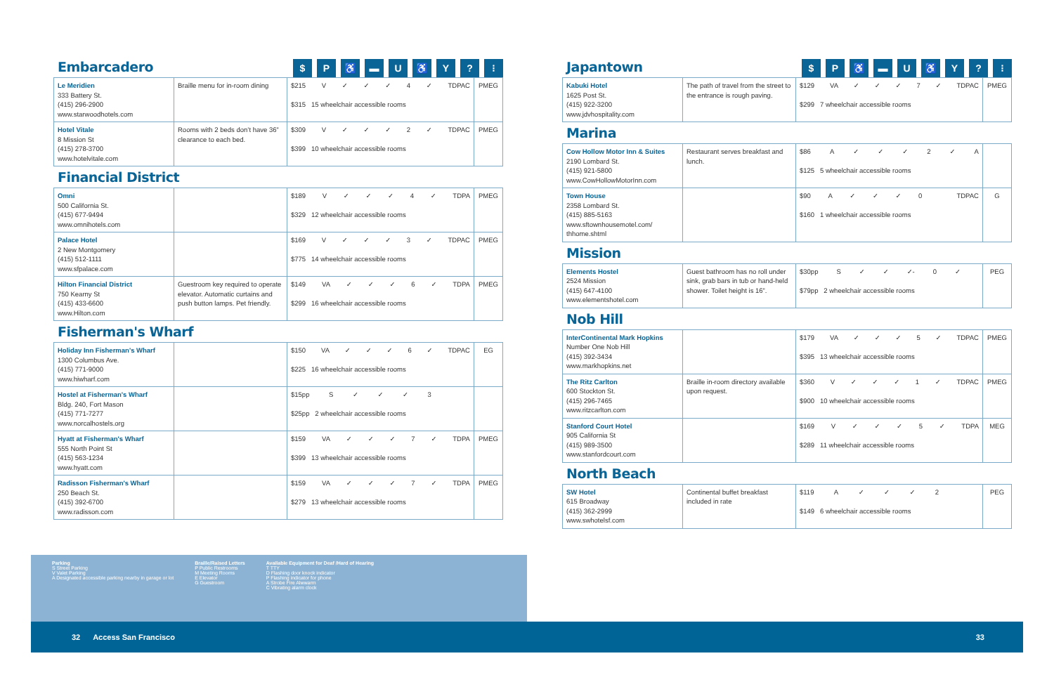Embarcadero
$ P ♿ ▬ U ♿ Y? ⁝
| Le Meridien 333 Battery St. (415) 296-2900 www.starwoodhotels.com | Braille menu for in-room dining | $215 V ✓ ✓ ✓ 4 ✓ TDPAC $315 15 wheelchair accessible rooms | PMEG |
| Hotel Vitale 8 Mission St (415) 278-3700 www.hotelvitale.com | Rooms with 2 beds don’t have 36” clearance to each bed. | $309 V ✓ ✓ ✓ 2 ✓ TDPAC $399 10 wheelchair accessible rooms | PMEG |
Financial District
| Omni 500 California St. (415) 677-9494 www.omnihotels.com | | $189 V ✓ ✓ ✓ 4 ✓ TDPA $329 12 wheelchair accessible rooms | PMEG |
| Palace Hotel 2 New Montgomery (415) 512-1111 www.sfpalace.com | | $169 V ✓ ✓ ✓ 3 ✓ TDPAC $775 14 wheelchair accessible rooms | PMEG |
| Hilton Financial District 750 Kearny St (415) 433-6600 www.Hilton.com | Guestroom key required to operate elevator. Automatic curtains and push button lamps. Pet friendly. | $149 VA ✓ ✓ ✓ 6 ✓ TDPA $299 16 wheelchair accessible rooms | PMEG |
Fisherman's Wharf
| Holiday Inn Fisherman's Wharf 1300 Columbus Ave. (415) 771-9000 www.hiwharf.com | | $150 VA ✓ ✓ ✓ 6 ✓ TDPAC $225 16 wheelchair accessible rooms | EG |
| Hostel at Fisherman's Wharf Bldg. 240, Fort Mason (415) 771-7277 www.norcalhostels.org | | $15pp S ✓ ✓ ✓ 3 $25pp 2 wheelchair accessible rooms | |
| Hyatt at Fisherman's Wharf 555 North Point St (415) 563-1234 www.hyatt.com | | $159 VA ✓ ✓ ✓ 7 ✓ TDPA $399 13 wheelchair accessible rooms | PMEG |
| Radisson Fisherman's Wharf 250 Beach St. (415) 392-6700 www.radisson.com | | $159 VA ✓ ✓ ✓ 7 ✓ TDPA $279 13 wheelchair accessible rooms | PMEG |
Japantown
$ P ♿ ▬ U ♿ Y? ⁝
| Kabuki Hotel 1625 Post St. (415) 922-3200 www.jdvhospitality.com | The path of travel from the street to the entrance is rough paving. | $129 VA ✓ ✓ ✓ 7 ✓ TDPAC $299 7 wheelchair accessible rooms | PMEG |
Marina
| Cow Hollow Motor Inn & Suites 2190 Lombard St. (415) 921-5800 www.CowHollowMotorInn.com | Restaurant serves breakfast and lunch. | $86 A ✓ ✓ ✓ 2 ✓ A $125 5 wheelchair accessible rooms | |
| Town House 2358 Lombard St. (415) 885-5163 www.sftownhousemotel.com/ thhome.shtml | | $90 A ✓ ✓ ✓ 0 TDPAC $160 1 wheelchair accessible rooms | G |
Mission
| Elements Hostel 2524 Mission (415) 647-4100 www.elementshotel.com | Guest bathroom has no roll under sink, grab bars in tub or hand-held shower. Toilet height is 16”. | $30pp S ✓ ✓ ✓- 0 ✓ $79pp 2 wheelchair accessible rooms | PEG |
Nob Hill
| InterContinental Mark Hopkins Number One Nob Hill (415) 392-3434 www.markhopkins.net | | $179 VA ✓ ✓ ✓ 5 ✓ TDPAC $395 13 wheelchair accessible rooms | PMEG |
| The Ritz Carlton 600 Stockton St. (415) 296-7465 www.ritzcarlton.com | Braille in-room directory available upon request. | $360 V ✓ ✓ ✓ 1 ✓ TDPAC $900 10 wheelchair accessible rooms | PMEG |
| Stanford Court Hotel 905 California St (415) 989-3500 www.stanfordcourt.com | | $169 V ✓ ✓ ✓ 5 ✓ TDPA $289 11 wheelchair accessible rooms | MEG |
North Beach
| SW Hotel 615 Broadway (415) 362-2999 www.swhotelsf.com | Continental buffet breakfast included in rate | $119 A ✓ ✓ ✓ 2 $149 6 wheelchair accessible rooms | PEG |
Parking
S Street Parking
V Valet Parking
A Designated accessible parking nearby in garage or lot
Braille/Raised Letters
P Public Restrooms
M Meeting Rooms
E Elevator
G Guestroom
Available Equipment for Deaf /Hard of Hearing
T TTY
D Flashing door knock indicator
P Flashing indicator for phone
A Strobe Fire Alwwarm
C Vibrating alarm clock
32 Access San Francisco 33